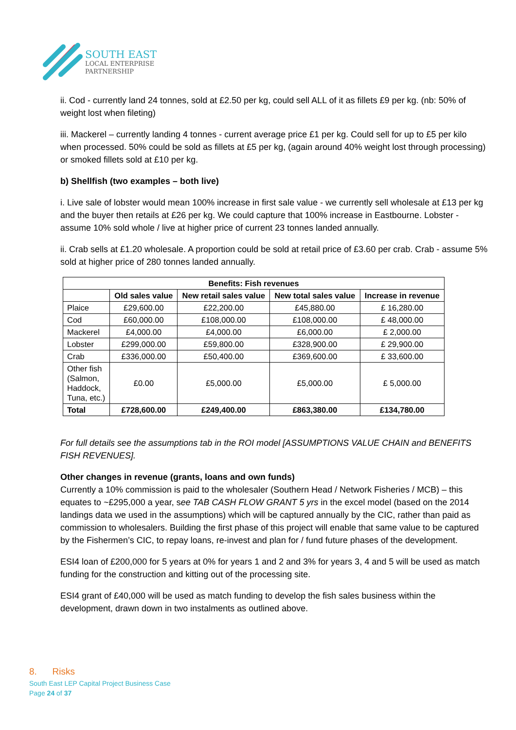SOUTH EAST
LOCAL ENTERPRISE
PARTNERSHIP
ii. Cod - currently land 24 tonnes, sold at £2.50 per kg, could sell ALL of it as fillets £9 per kg. (nb: 50% of weight lost when fileting)
iii. Mackerel – currently landing 4 tonnes - current average price £1 per kg. Could sell for up to £5 per kilo when processed. 50% could be sold as fillets at £5 per kg, (again around 40% weight lost through processing) or smoked fillets sold at £10 per kg.
b) Shellfish (two examples – both live)
i. Live sale of lobster would mean 100% increase in first sale value - we currently sell wholesale at £13 per kg and the buyer then retails at £26 per kg. We could capture that 100% increase in Eastbourne. Lobster - assume 10% sold whole / live at higher price of current 23 tonnes landed annually.
ii. Crab sells at £1.20 wholesale. A proportion could be sold at retail price of £3.60 per crab. Crab - assume 5% sold at higher price of 280 tonnes landed annually.
| Benefits: Fish revenues | | | | |
| --- | --- | --- | --- | --- |
| | Old sales value | New retail sales value | New total sales value | Increase in revenue |
| Plaice | £29,600.00 | £22,200.00 | £45,880.00 | £ 16,280.00 |
| Cod | £60,000.00 | £108,000.00 | £108,000.00 | £ 48,000.00 |
| Mackerel | £4,000.00 | £4,000.00 | £6,000.00 | £ 2,000.00 |
| Lobster | £299,000.00 | £59,800.00 | £328,900.00 | £ 29,900.00 |
| Crab | £336,000.00 | £50,400.00 | £369,600.00 | £ 33,600.00 |
| Other fish (Salmon, Haddock, Tuna, etc.) | £0.00 | £5,000.00 | £5,000.00 | £ 5,000.00 |
| Total | £728,600.00 | £249,400.00 | £863,380.00 | £134,780.00 |
For full details see the assumptions tab in the ROI model [ASSUMPTIONS VALUE CHAIN and BENEFITS FISH REVENUES].
Other changes in revenue (grants, loans and own funds)
Currently a 10% commission is paid to the wholesaler (Southern Head / Network Fisheries / MCB) – this equates to ~£295,000 a year, see TAB CASH FLOW GRANT 5 yrs in the excel model (based on the 2014 landings data we used in the assumptions) which will be captured annually by the CIC, rather than paid as commission to wholesalers. Building the first phase of this project will enable that same value to be captured by the Fishermen’s CIC, to repay loans, re-invest and plan for / fund future phases of the development.
ESI4 loan of £200,000 for 5 years at 0% for years 1 and 2 and 3% for years 3, 4 and 5 will be used as match funding for the construction and kitting out of the processing site.
ESI4 grant of £40,000 will be used as match funding to develop the fish sales business within the development, drawn down in two instalments as outlined above.
8. Risks
South East LEP Capital Project Business Case
Page 24 of 37